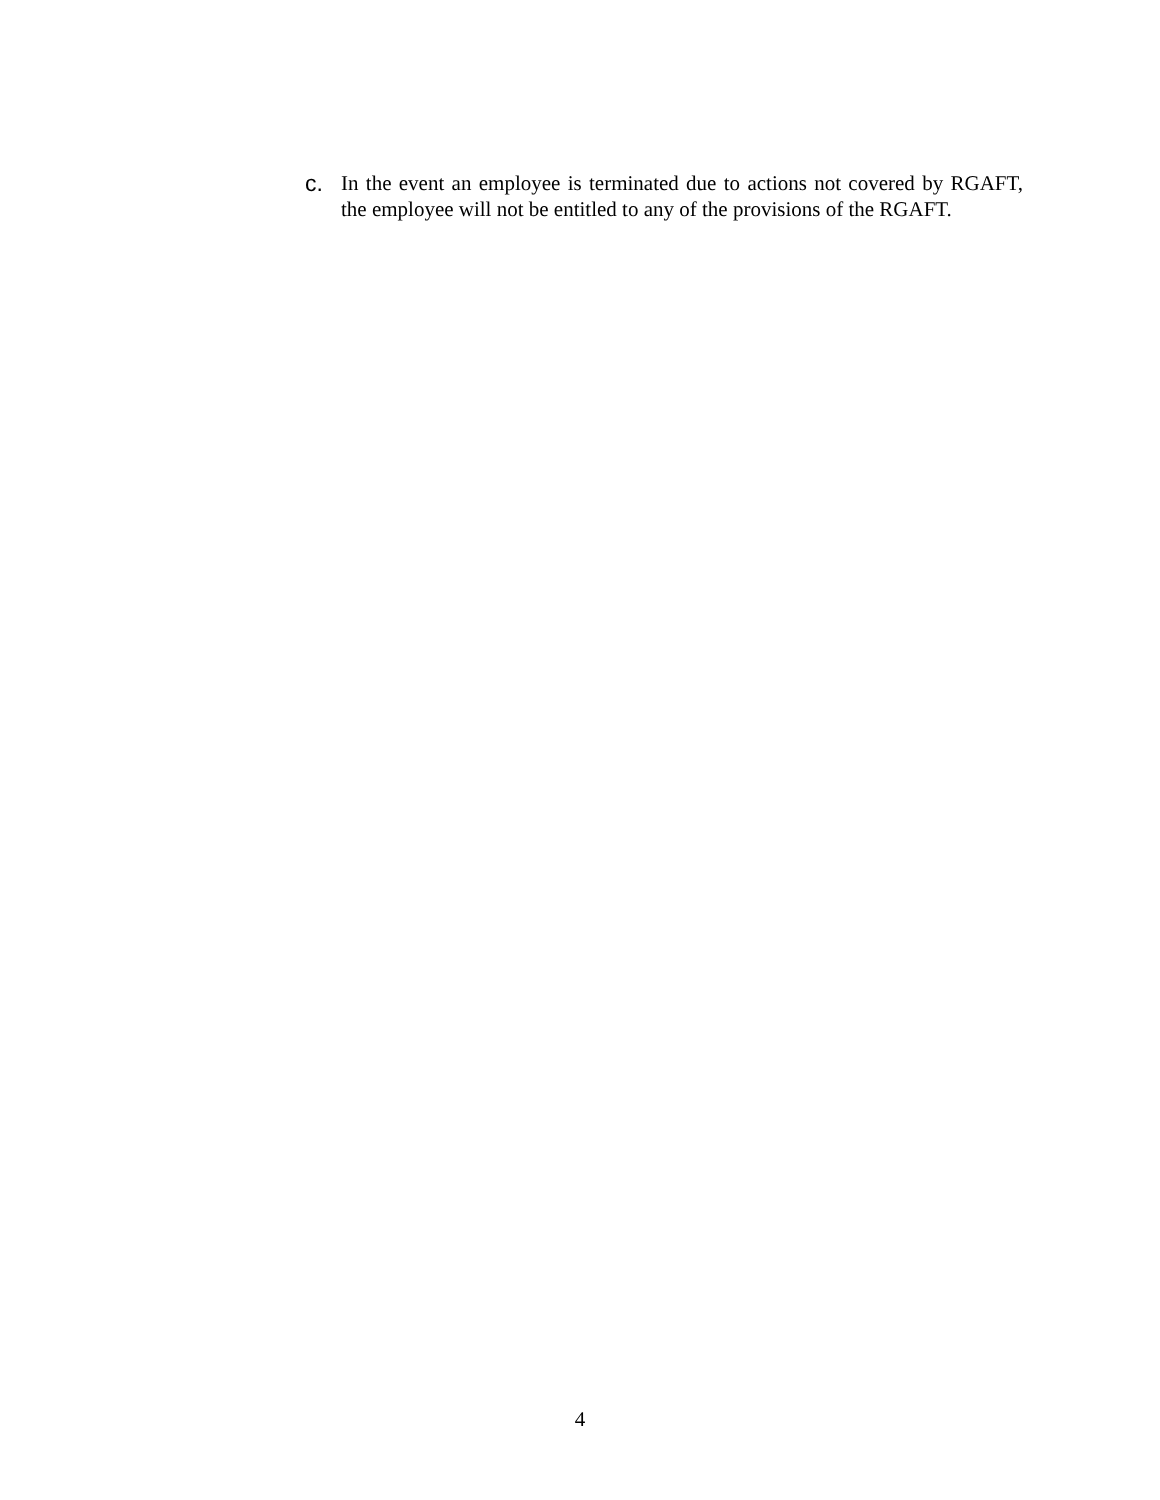c. In the event an employee is terminated due to actions not covered by RGAFT, the employee will not be entitled to any of the provisions of the RGAFT.
4